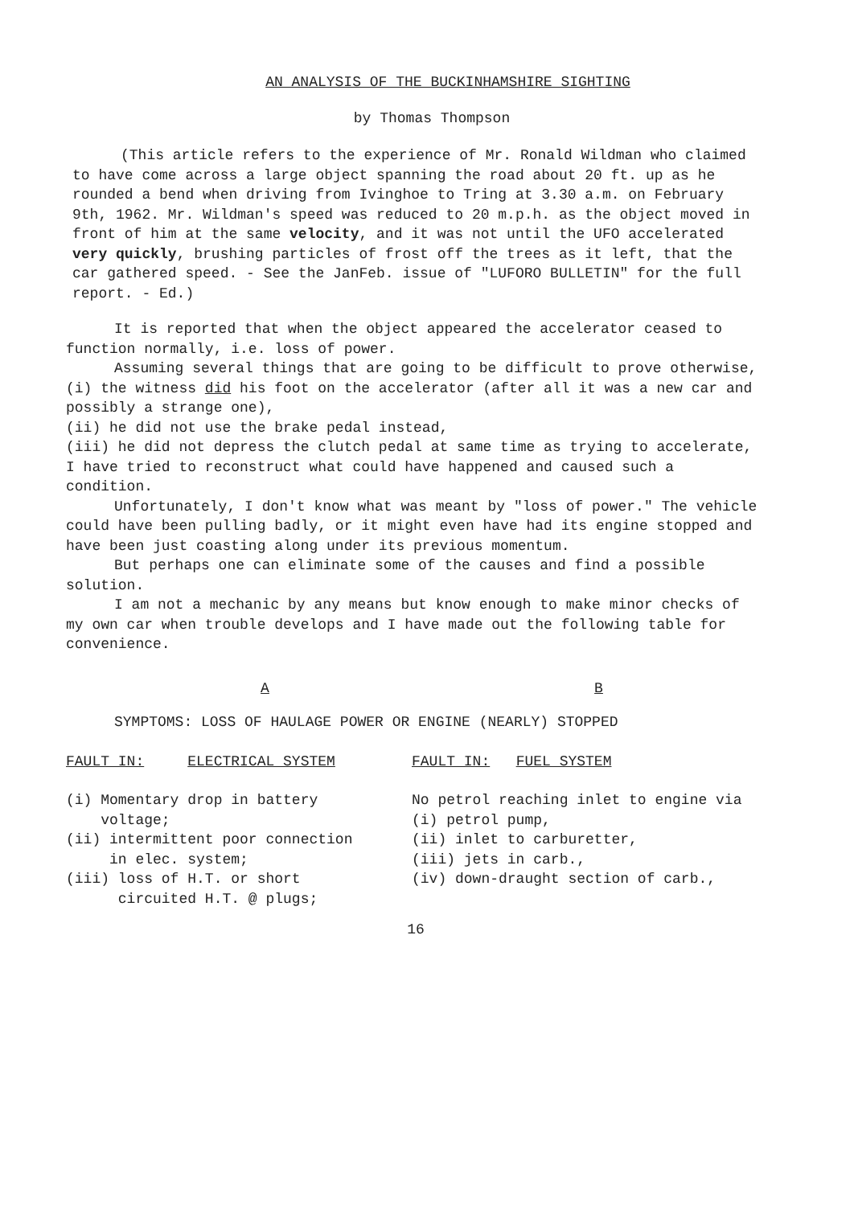AN ANALYSIS OF THE BUCKINHAMSHIRE SIGHTING
by Thomas Thompson
(This article refers to the experience of Mr. Ronald Wildman who claimed to have come across a large object spanning the road about 20 ft. up as he rounded a bend when driving from Ivinghoe to Tring at 3.30 a.m. on February 9th, 1962. Mr. Wildman's speed was reduced to 20 m.p.h. as the object moved in front of him at the same velocity, and it was not until the UFO accelerated very quickly, brushing particles of frost off the trees as it left, that the car gathered speed. - See the JanFeb. issue of "LUFORO BULLETIN" for the full report. - Ed.)
It is reported that when the object appeared the accelerator ceased to function normally, i.e. loss of power.
Assuming several things that are going to be difficult to prove otherwise,
(i) the witness did his foot on the accelerator (after all it was a new car and possibly a strange one),
(ii) he did not use the brake pedal instead,
(iii) he did not depress the clutch pedal at same time as trying to accelerate,
I have tried to reconstruct what could have happened and caused such a condition.
Unfortunately, I don't know what was meant by "loss of power." The vehicle could have been pulling badly, or it might even have had its engine stopped and have been just coasting along under its previous momentum.
But perhaps one can eliminate some of the causes and find a possible solution.
I am not a mechanic by any means but know enough to make minor checks of my own car when trouble develops and I have made out the following table for convenience.
A B
SYMPTOMS: LOSS OF HAULAGE POWER OR ENGINE (NEARLY) STOPPED
| FAULT IN: ELECTRICAL SYSTEM | FAULT IN: FUEL SYSTEM |
| --- | --- |
| (i) Momentary drop in battery voltage; (ii) intermittent poor connection in elec. system; (iii) loss of H.T. or short circuited H.T. @ plugs; | No petrol reaching inlet to engine via (i) petrol pump, (ii) inlet to carburetter, (iii) jets in carb., (iv) down-draught section of carb., |
16